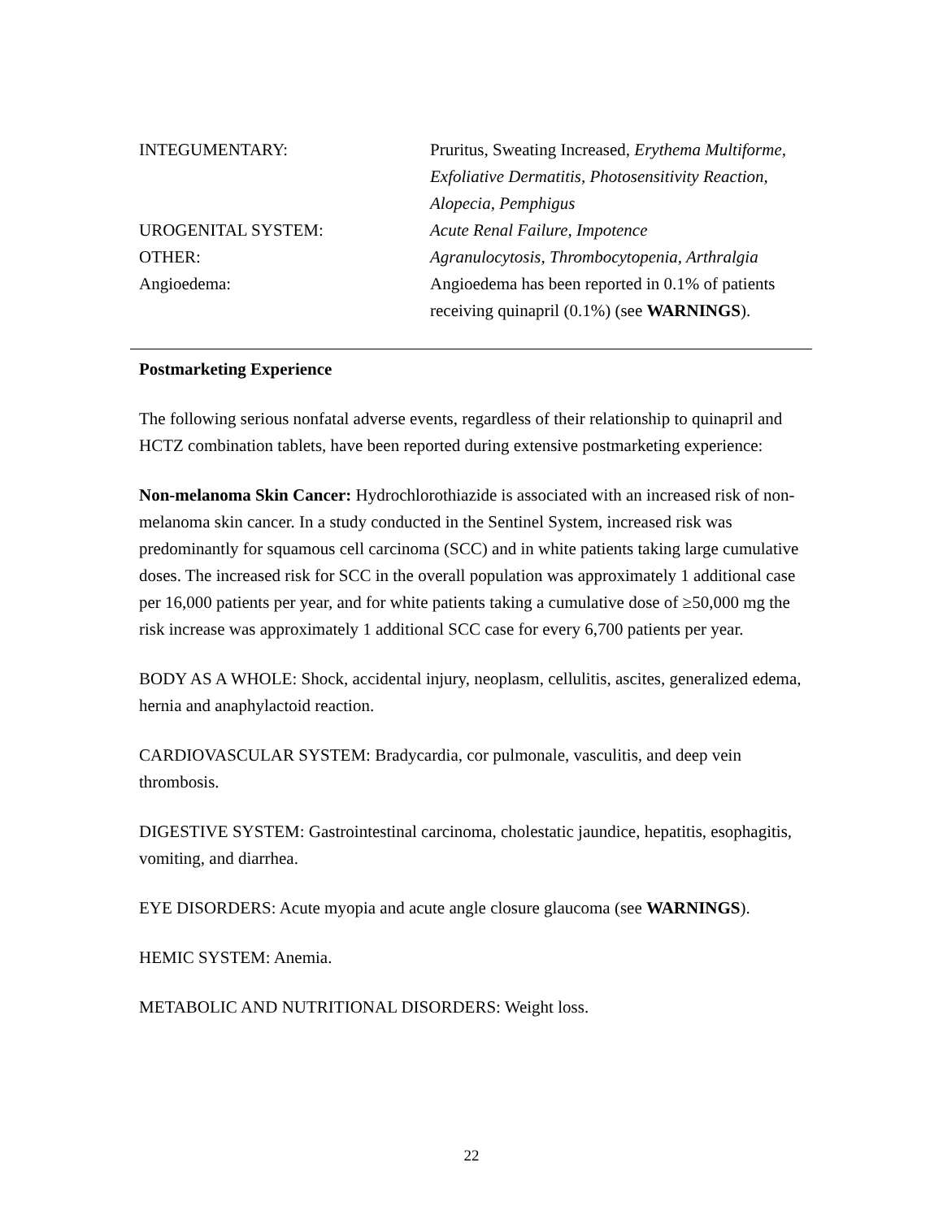| INTEGUMENTARY: | Pruritus, Sweating Increased, Erythema Multiforme, Exfoliative Dermatitis, Photosensitivity Reaction, Alopecia, Pemphigus |
| UROGENITAL SYSTEM: | Acute Renal Failure, Impotence |
| OTHER: | Agranulocytosis, Thrombocytopenia, Arthralgia |
| Angioedema: | Angioedema has been reported in 0.1% of patients receiving quinapril (0.1%) (see WARNINGS ). |
Postmarketing Experience
The following serious nonfatal adverse events, regardless of their relationship to quinapril and HCTZ combination tablets, have been reported during extensive postmarketing experience:
Non-melanoma Skin Cancer: Hydrochlorothiazide is associated with an increased risk of non-melanoma skin cancer. In a study conducted in the Sentinel System, increased risk was predominantly for squamous cell carcinoma (SCC) and in white patients taking large cumulative doses. The increased risk for SCC in the overall population was approximately 1 additional case per 16,000 patients per year, and for white patients taking a cumulative dose of ≥50,000 mg the risk increase was approximately 1 additional SCC case for every 6,700 patients per year.
BODY AS A WHOLE: Shock, accidental injury, neoplasm, cellulitis, ascites, generalized edema, hernia and anaphylactoid reaction.
CARDIOVASCULAR SYSTEM: Bradycardia, cor pulmonale, vasculitis, and deep vein thrombosis.
DIGESTIVE SYSTEM: Gastrointestinal carcinoma, cholestatic jaundice, hepatitis, esophagitis, vomiting, and diarrhea.
EYE DISORDERS: Acute myopia and acute angle closure glaucoma (see WARNINGS).
HEMIC SYSTEM: Anemia.
METABOLIC AND NUTRITIONAL DISORDERS: Weight loss.
22